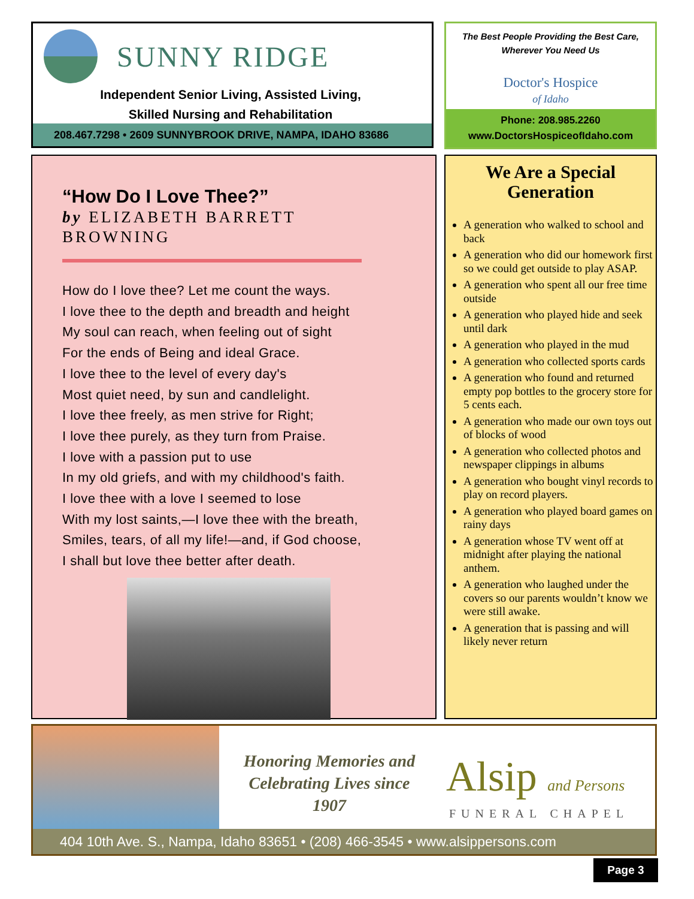SUNNY RIDGE
Independent Senior Living, Assisted Living, Skilled Nursing and Rehabilitation
208.467.7298 • 2609 SUNNYBROOK DRIVE, NAMPA, IDAHO 83686
The Best People Providing the Best Care,
Wherever You Need Us
Doctor's Hospice
of Idaho
Phone: 208.985.2260
www.DoctorsHospiceofIdaho.com
“How Do I Love Thee?”
by ELIZABETH BARRETT
BROWNING
How do I love thee? Let me count the ways.
I love thee to the depth and breadth and height
My soul can reach, when feeling out of sight
For the ends of Being and ideal Grace.
I love thee to the level of every day's
Most quiet need, by sun and candlelight.
I love thee freely, as men strive for Right;
I love thee purely, as they turn from Praise.
I love with a passion put to use
In my old griefs, and with my childhood's faith.
I love thee with a love I seemed to lose
With my lost saints,—I love thee with the breath,
Smiles, tears, of all my life!—and, if God choose,
I shall but love thee better after death.
We Are a Special Generation
A generation who walked to school and back
A generation who did our homework first so we could get outside to play ASAP.
A generation who spent all our free time outside
A generation who played hide and seek until dark
A generation who played in the mud
A generation who collected sports cards
A generation who found and returned empty pop bottles to the grocery store for 5 cents each.
A generation who made our own toys out of blocks of wood
A generation who collected photos and newspaper clippings in albums
A generation who bought vinyl records to play on record players.
A generation who played board games on rainy days
A generation whose TV went off at midnight after playing the national anthem.
A generation who laughed under the covers so our parents wouldn’t know we were still awake.
A generation that is passing and will likely never return
Honoring Memories and Celebrating Lives since 1907
Alsip and Persons
FUNERAL CHAPEL
404 10th Ave. S., Nampa, Idaho 83651 • (208) 466-3545 • www.alsippersons.com
Page 3